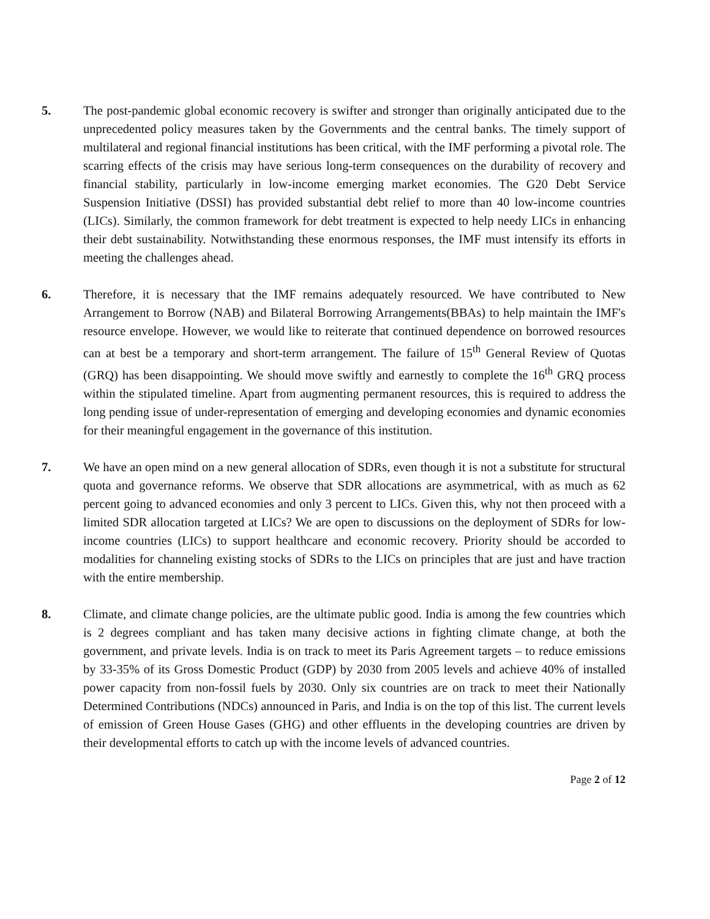5. The post-pandemic global economic recovery is swifter and stronger than originally anticipated due to the unprecedented policy measures taken by the Governments and the central banks. The timely support of multilateral and regional financial institutions has been critical, with the IMF performing a pivotal role. The scarring effects of the crisis may have serious long-term consequences on the durability of recovery and financial stability, particularly in low-income emerging market economies. The G20 Debt Service Suspension Initiative (DSSI) has provided substantial debt relief to more than 40 low-income countries (LICs). Similarly, the common framework for debt treatment is expected to help needy LICs in enhancing their debt sustainability. Notwithstanding these enormous responses, the IMF must intensify its efforts in meeting the challenges ahead.
6. Therefore, it is necessary that the IMF remains adequately resourced. We have contributed to New Arrangement to Borrow (NAB) and Bilateral Borrowing Arrangements(BBAs) to help maintain the IMF's resource envelope. However, we would like to reiterate that continued dependence on borrowed resources can at best be a temporary and short-term arrangement. The failure of 15<sup>th</sup> General Review of Quotas (GRQ) has been disappointing. We should move swiftly and earnestly to complete the 16<sup>th</sup> GRQ process within the stipulated timeline. Apart from augmenting permanent resources, this is required to address the long pending issue of under-representation of emerging and developing economies and dynamic economies for their meaningful engagement in the governance of this institution.
7. We have an open mind on a new general allocation of SDRs, even though it is not a substitute for structural quota and governance reforms. We observe that SDR allocations are asymmetrical, with as much as 62 percent going to advanced economies and only 3 percent to LICs. Given this, why not then proceed with a limited SDR allocation targeted at LICs? We are open to discussions on the deployment of SDRs for low-income countries (LICs) to support healthcare and economic recovery. Priority should be accorded to modalities for channeling existing stocks of SDRs to the LICs on principles that are just and have traction with the entire membership.
8. Climate, and climate change policies, are the ultimate public good. India is among the few countries which is 2 degrees compliant and has taken many decisive actions in fighting climate change, at both the government, and private levels. India is on track to meet its Paris Agreement targets – to reduce emissions by 33-35% of its Gross Domestic Product (GDP) by 2030 from 2005 levels and achieve 40% of installed power capacity from non-fossil fuels by 2030. Only six countries are on track to meet their Nationally Determined Contributions (NDCs) announced in Paris, and India is on the top of this list. The current levels of emission of Green House Gases (GHG) and other effluents in the developing countries are driven by their developmental efforts to catch up with the income levels of advanced countries.
Page 2 of 12